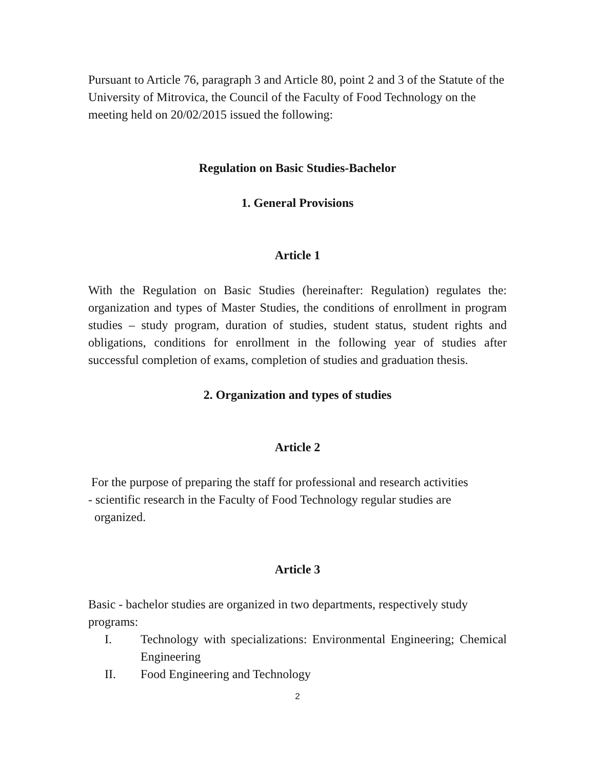Pursuant to Article 76, paragraph 3 and Article 80, point 2 and 3 of the Statute of the University of Mitrovica, the Council of the Faculty of Food Technology on the meeting held on 20/02/2015 issued the following:
Regulation on Basic Studies-Bachelor
1. General Provisions
Article 1
With the Regulation on Basic Studies (hereinafter: Regulation) regulates the: organization and types of Master Studies, the conditions of enrollment in program studies – study program, duration of studies, student status, student rights and obligations, conditions for enrollment in the following year of studies after successful completion of exams, completion of studies and graduation thesis.
2. Organization and types of studies
Article 2
For the purpose of preparing the staff for professional and research activities
- scientific research in the Faculty of Food Technology regular studies are
organized.
Article 3
Basic - bachelor studies are organized in two departments, respectively study programs:
I. Technology with specializations: Environmental Engineering; Chemical Engineering
II. Food Engineering and Technology
2